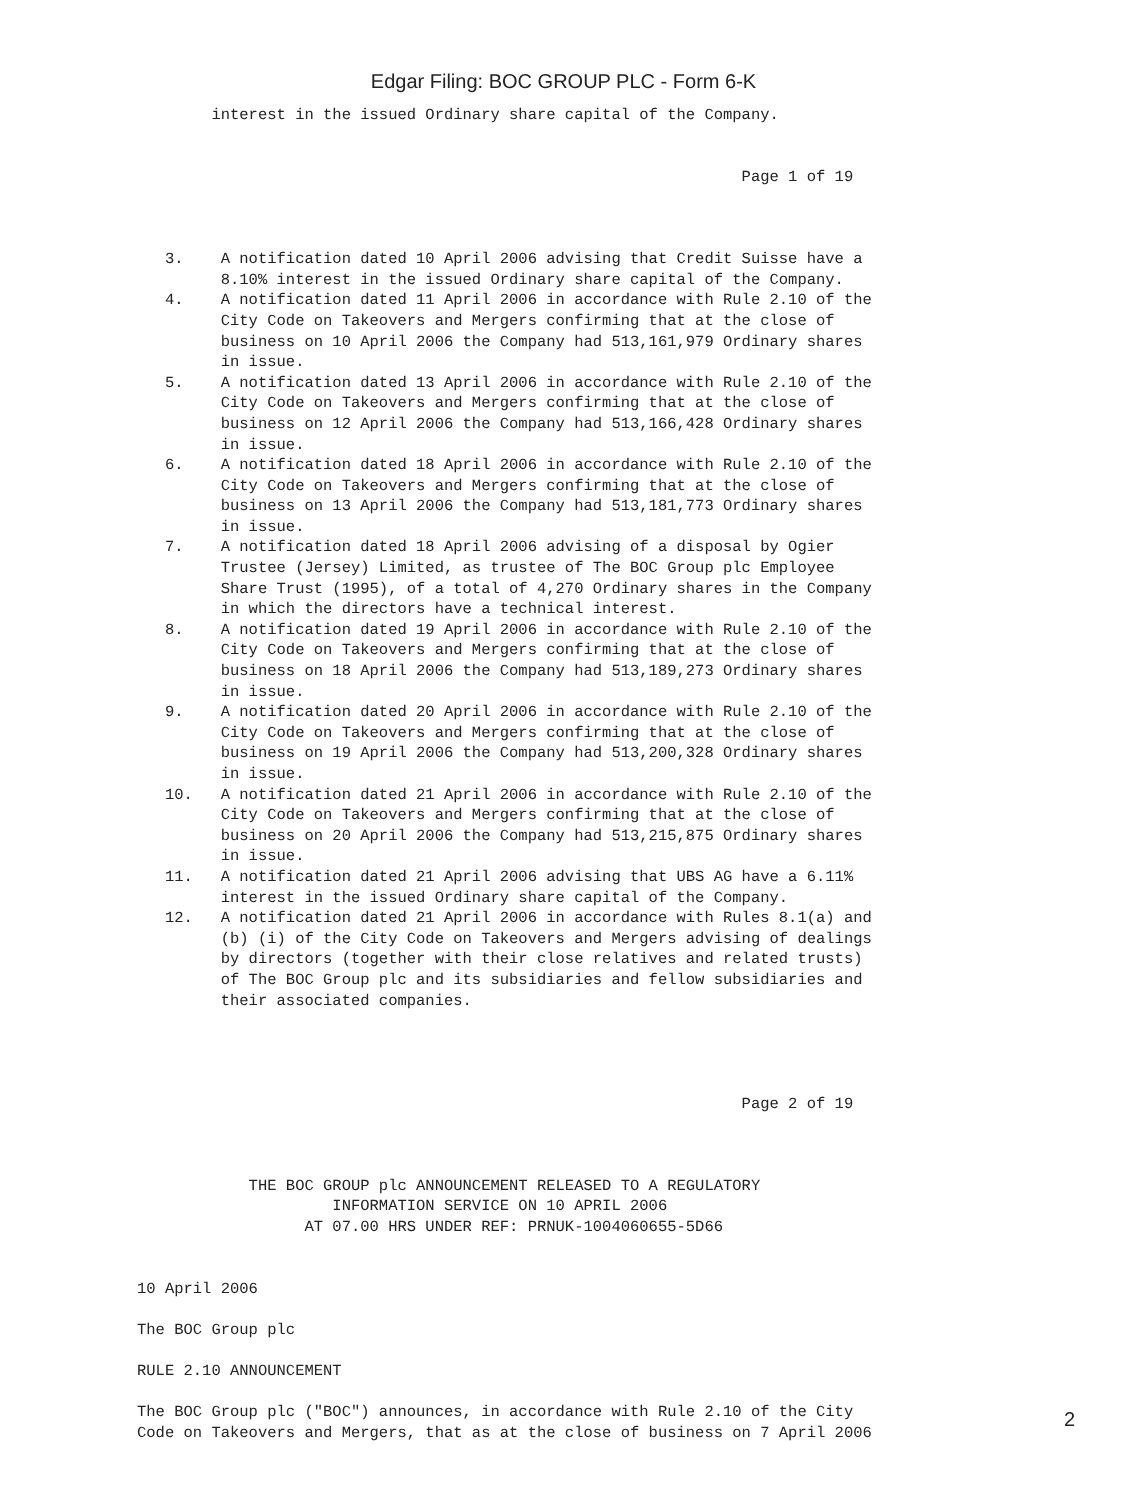Edgar Filing: BOC GROUP PLC - Form 6-K
        interest in the issued Ordinary share capital of the Company.


                                                                 Page 1 of 19



   3.    A notification dated 10 April 2006 advising that Credit Suisse have a
         8.10% interest in the issued Ordinary share capital of the Company.
   4.    A notification dated 11 April 2006 in accordance with Rule 2.10 of the
         City Code on Takeovers and Mergers confirming that at the close of
         business on 10 April 2006 the Company had 513,161,979 Ordinary shares
         in issue.
   5.    A notification dated 13 April 2006 in accordance with Rule 2.10 of the
         City Code on Takeovers and Mergers confirming that at the close of
         business on 12 April 2006 the Company had 513,166,428 Ordinary shares
         in issue.
   6.    A notification dated 18 April 2006 in accordance with Rule 2.10 of the
         City Code on Takeovers and Mergers confirming that at the close of
         business on 13 April 2006 the Company had 513,181,773 Ordinary shares
         in issue.
   7.    A notification dated 18 April 2006 advising of a disposal by Ogier
         Trustee (Jersey) Limited, as trustee of The BOC Group plc Employee
         Share Trust (1995), of a total of 4,270 Ordinary shares in the Company
         in which the directors have a technical interest.
   8.    A notification dated 19 April 2006 in accordance with Rule 2.10 of the
         City Code on Takeovers and Mergers confirming that at the close of
         business on 18 April 2006 the Company had 513,189,273 Ordinary shares
         in issue.
   9.    A notification dated 20 April 2006 in accordance with Rule 2.10 of the
         City Code on Takeovers and Mergers confirming that at the close of
         business on 19 April 2006 the Company had 513,200,328 Ordinary shares
         in issue.
   10.   A notification dated 21 April 2006 in accordance with Rule 2.10 of the
         City Code on Takeovers and Mergers confirming that at the close of
         business on 20 April 2006 the Company had 513,215,875 Ordinary shares
         in issue.
   11.   A notification dated 21 April 2006 advising that UBS AG have a 6.11%
         interest in the issued Ordinary share capital of the Company.
   12.   A notification dated 21 April 2006 in accordance with Rules 8.1(a) and
         (b) (i) of the City Code on Takeovers and Mergers advising of dealings
         by directors (together with their close relatives and related trusts)
         of The BOC Group plc and its subsidiaries and fellow subsidiaries and
         their associated companies.




                                                                 Page 2 of 19



            THE BOC GROUP plc ANNOUNCEMENT RELEASED TO A REGULATORY
                     INFORMATION SERVICE ON 10 APRIL 2006
                  AT 07.00 HRS UNDER REF: PRNUK-1004060655-5D66


10 April 2006

The BOC Group plc

RULE 2.10 ANNOUNCEMENT

The BOC Group plc ("BOC") announces, in accordance with Rule 2.10 of the City
Code on Takeovers and Mergers, that as at the close of business on 7 April 2006
2